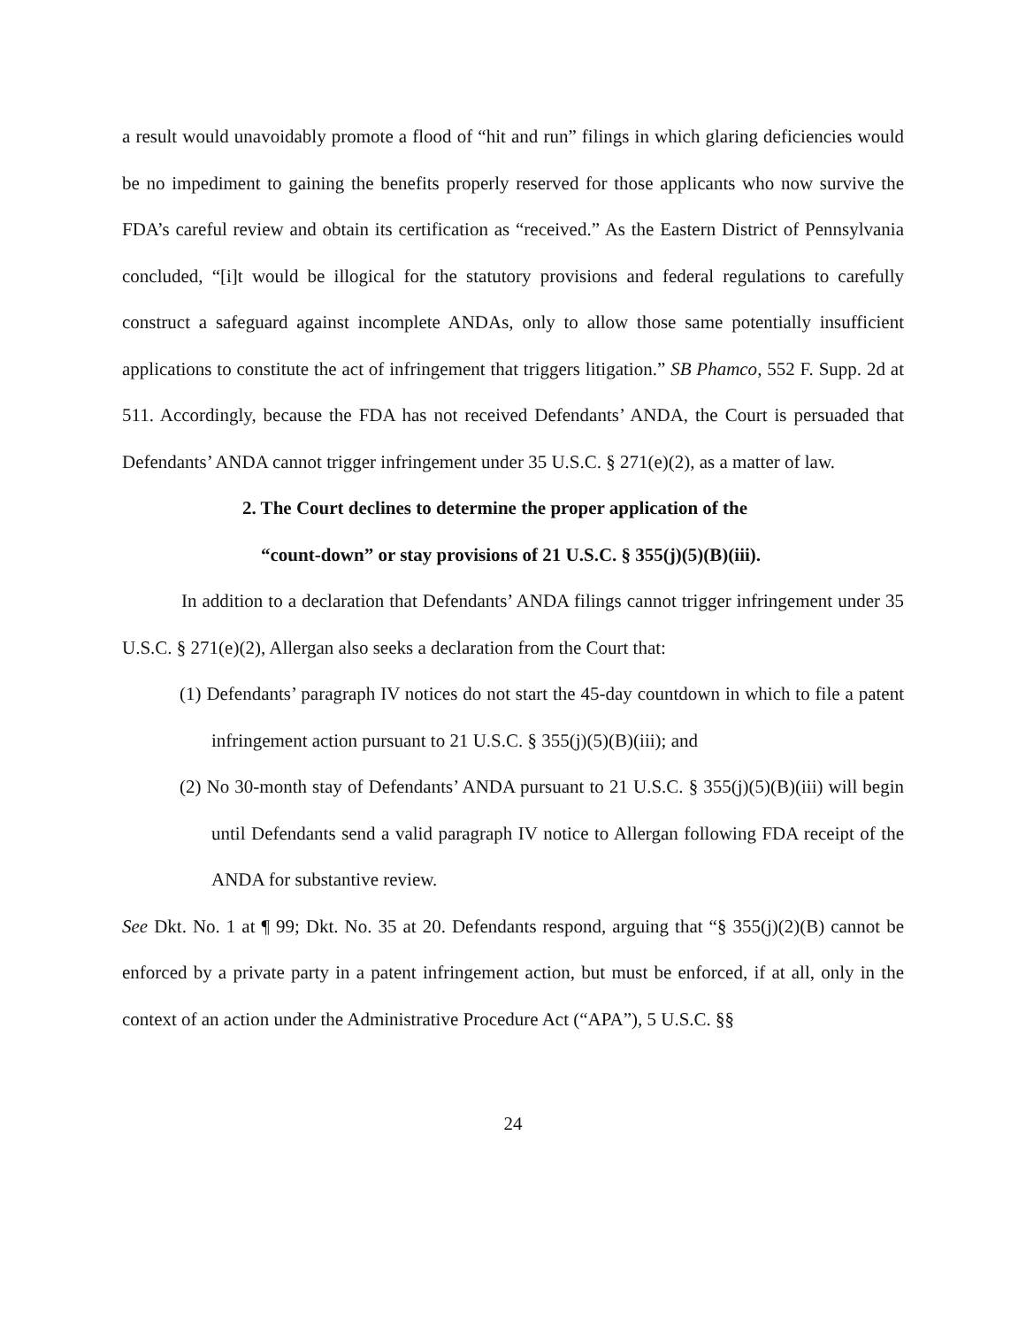a result would unavoidably promote a flood of “hit and run” filings in which glaring deficiencies would be no impediment to gaining the benefits properly reserved for those applicants who now survive the FDA’s careful review and obtain its certification as “received.” As the Eastern District of Pennsylvania concluded, “[i]t would be illogical for the statutory provisions and federal regulations to carefully construct a safeguard against incomplete ANDAs, only to allow those same potentially insufficient applications to constitute the act of infringement that triggers litigation.” SB Phamco, 552 F. Supp. 2d at 511. Accordingly, because the FDA has not received Defendants’ ANDA, the Court is persuaded that Defendants’ ANDA cannot trigger infringement under 35 U.S.C. § 271(e)(2), as a matter of law.
2. The Court declines to determine the proper application of the
“count-down” or stay provisions of 21 U.S.C. § 355(j)(5)(B)(iii).
In addition to a declaration that Defendants’ ANDA filings cannot trigger infringement under 35 U.S.C. § 271(e)(2), Allergan also seeks a declaration from the Court that:
(1) Defendants’ paragraph IV notices do not start the 45-day countdown in which to file a patent infringement action pursuant to 21 U.S.C. § 355(j)(5)(B)(iii); and
(2) No 30-month stay of Defendants’ ANDA pursuant to 21 U.S.C. § 355(j)(5)(B)(iii) will begin until Defendants send a valid paragraph IV notice to Allergan following FDA receipt of the ANDA for substantive review.
See Dkt. No. 1 at ¶ 99; Dkt. No. 35 at 20. Defendants respond, arguing that “§ 355(j)(2)(B) cannot be enforced by a private party in a patent infringement action, but must be enforced, if at all, only in the context of an action under the Administrative Procedure Act (“APA”), 5 U.S.C. §§
24